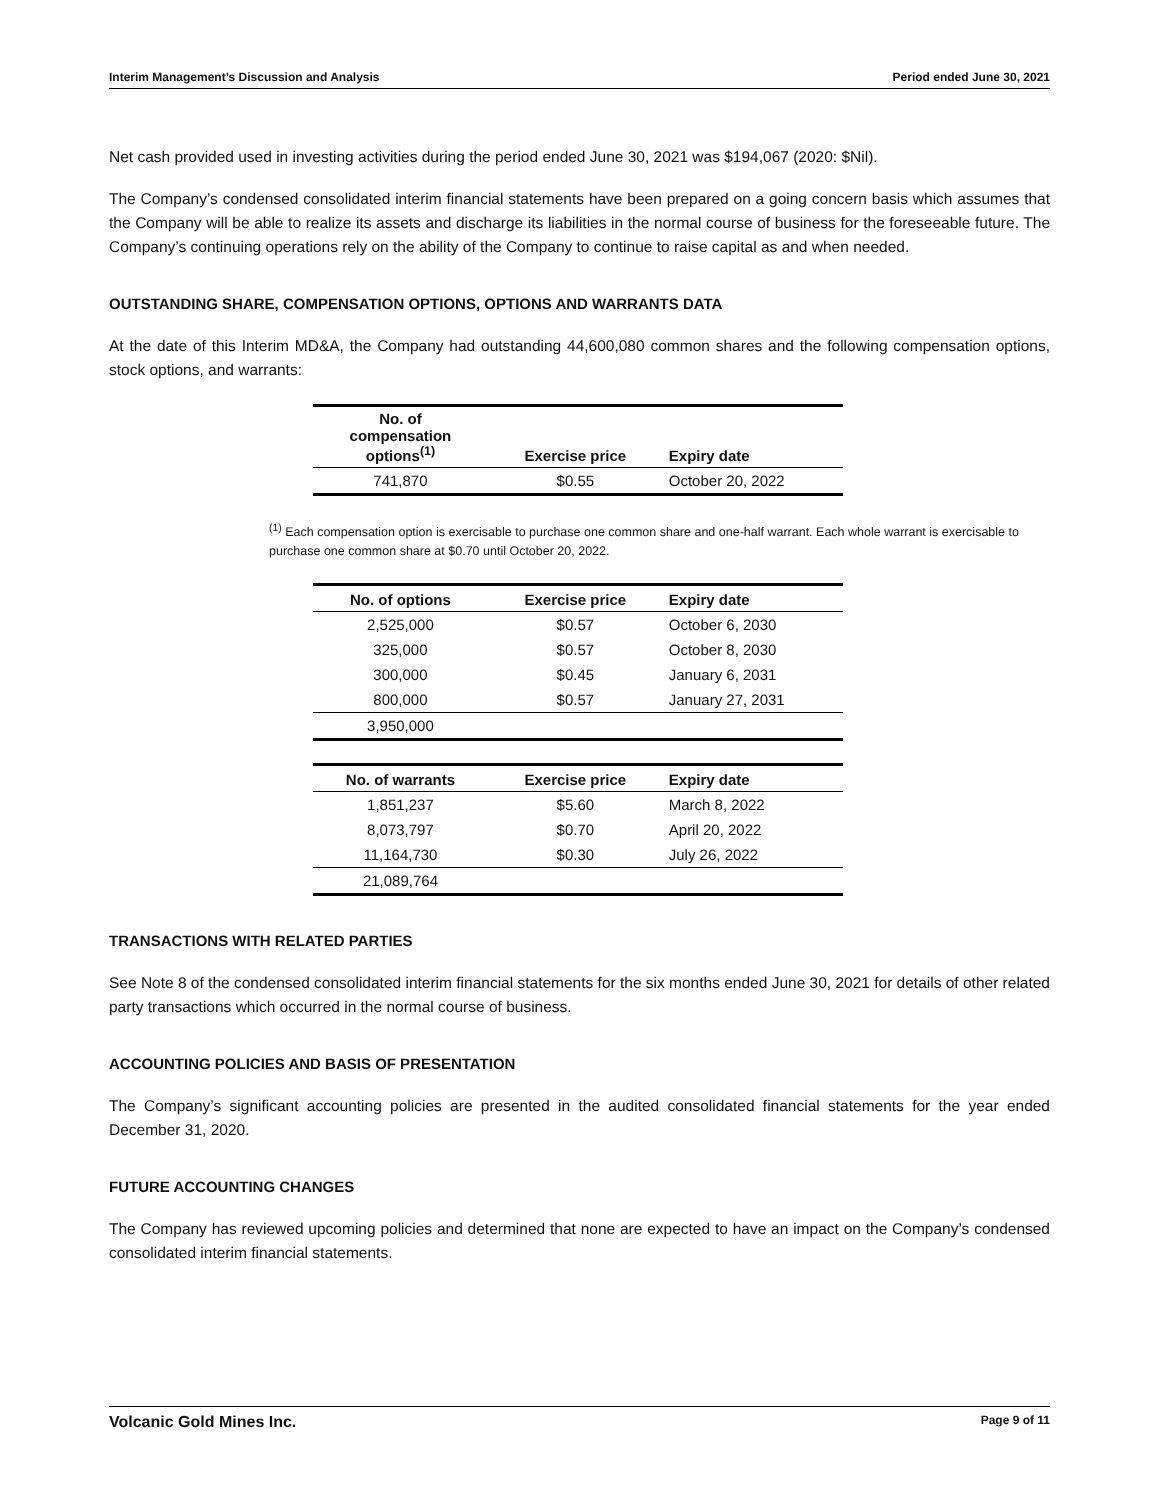Interim Management’s Discussion and Analysis Period ended June 30, 2021
Net cash provided used in investing activities during the period ended June 30, 2021 was $194,067 (2020: $Nil).
The Company’s condensed consolidated interim financial statements have been prepared on a going concern basis which assumes that the Company will be able to realize its assets and discharge its liabilities in the normal course of business for the foreseeable future. The Company’s continuing operations rely on the ability of the Company to continue to raise capital as and when needed.
OUTSTANDING SHARE, COMPENSATION OPTIONS, OPTIONS AND WARRANTS DATA
At the date of this Interim MD&A, the Company had outstanding 44,600,080 common shares and the following compensation options, stock options, and warrants:
| No. of compensation options<sup>(1)</sup> | Exercise price | Expiry date |
| --- | --- | --- |
| 741,870 | $0.55 | October 20, 2022 |
<sup>(1)</sup> Each compensation option is exercisable to purchase one common share and one-half warrant. Each whole warrant is exercisable to purchase one common share at $0.70 until October 20, 2022.
| No. of options | Exercise price | Expiry date |
| --- | --- | --- |
| 2,525,000 | $0.57 | October 6, 2030 |
| 325,000 | $0.57 | October 8, 2030 |
| 300,000 | $0.45 | January 6, 2031 |
| 800,000 | $0.57 | January 27, 2031 |
| 3,950,000 | | |
| No. of warrants | Exercise price | Expiry date |
| --- | --- | --- |
| 1,851,237 | $5.60 | March 8, 2022 |
| 8,073,797 | $0.70 | April 20, 2022 |
| 11,164,730 | $0.30 | July 26, 2022 |
| 21,089,764 | | |
TRANSACTIONS WITH RELATED PARTIES
See Note 8 of the condensed consolidated interim financial statements for the six months ended June 30, 2021 for details of other related party transactions which occurred in the normal course of business.
ACCOUNTING POLICIES AND BASIS OF PRESENTATION
The Company’s significant accounting policies are presented in the audited consolidated financial statements for the year ended December 31, 2020.
FUTURE ACCOUNTING CHANGES
The Company has reviewed upcoming policies and determined that none are expected to have an impact on the Company’s condensed consolidated interim financial statements.
Volcanic Gold Mines Inc. Page 9 of 11